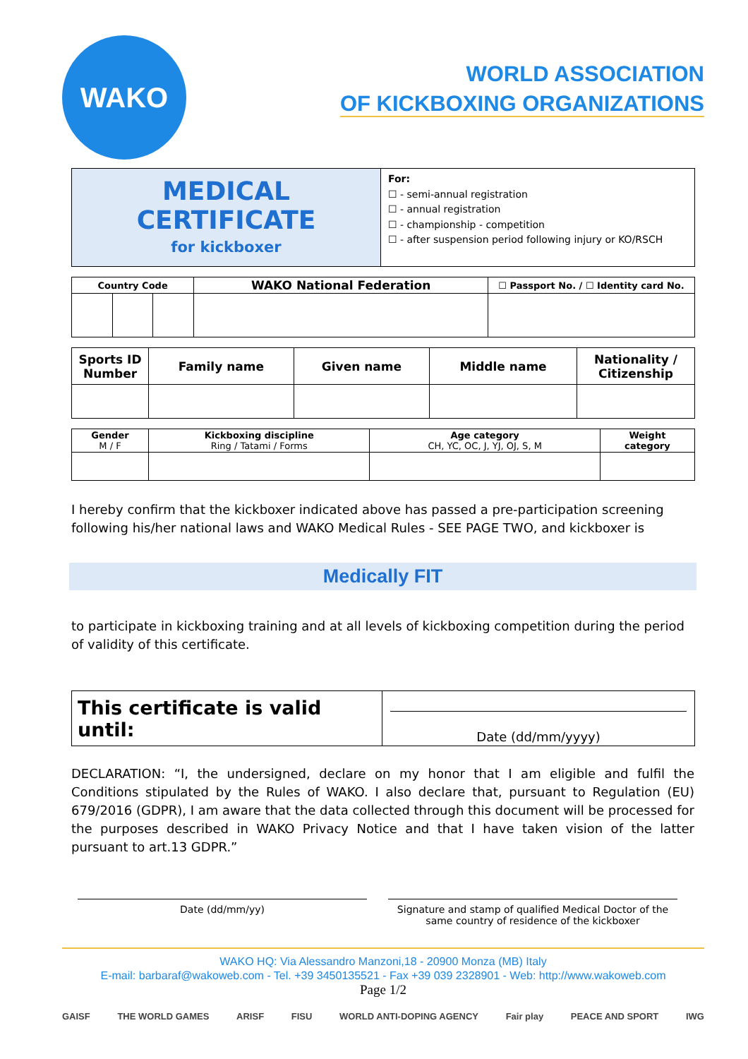WAKO
WORLD ASSOCIATION
OF KICKBOXING ORGANIZATIONS
| MEDICAL CERTIFICATE for kickboxer | For: ☐ - semi-annual registration ☐ - annual registration ☐ - championship - competition ☐ - after suspension period following injury or KO/RSCH |
| Country Code | | | WAKO National Federation | ☐ Passport No. / ☐ Identity card No. |
| --- | --- | --- | --- | --- |
| Sports ID Number | Family name | Given name | Middle name | Nationality / Citizenship |
| --- | --- | --- | --- | --- |
| Gender M / F | Kickboxing discipline Ring / Tatami / Forms | Age category CH, YC, OC, J, YJ, OJ, S, M | Weight category |
I hereby confirm that the kickboxer indicated above has passed a pre-participation screening following his/her national laws and WAKO Medical Rules - SEE PAGE TWO, and kickboxer is
Medically FIT
to participate in kickboxing training and at all levels of kickboxing competition during the period of validity of this certificate.
| This certificate is valid until: | Date (dd/mm/yyyy) |
DECLARATION: “I, the undersigned, declare on my honor that I am eligible and fulfil the Conditions stipulated by the Rules of WAKO. I also declare that, pursuant to Regulation (EU) 679/2016 (GDPR), I am aware that the data collected through this document will be processed for the purposes described in WAKO Privacy Notice and that I have taken vision of the latter pursuant to art.13 GDPR.”
Date (dd/mm/yy) Signature and stamp of qualified Medical Doctor of the same country of residence of the kickboxer
WAKO HQ: Via Alessandro Manzoni,18 - 20900 Monza (MB) Italy
E-mail: barbaraf@wakoweb.com - Tel. +39 3450135521 - Fax +39 039 2328901 - Web: http://www.wakoweb.com
Page 1/2
GAISF THE WORLD GAMES ARISF FISU WORLD ANTI-DOPING AGENCY Fair play PEACE AND SPORT IWG